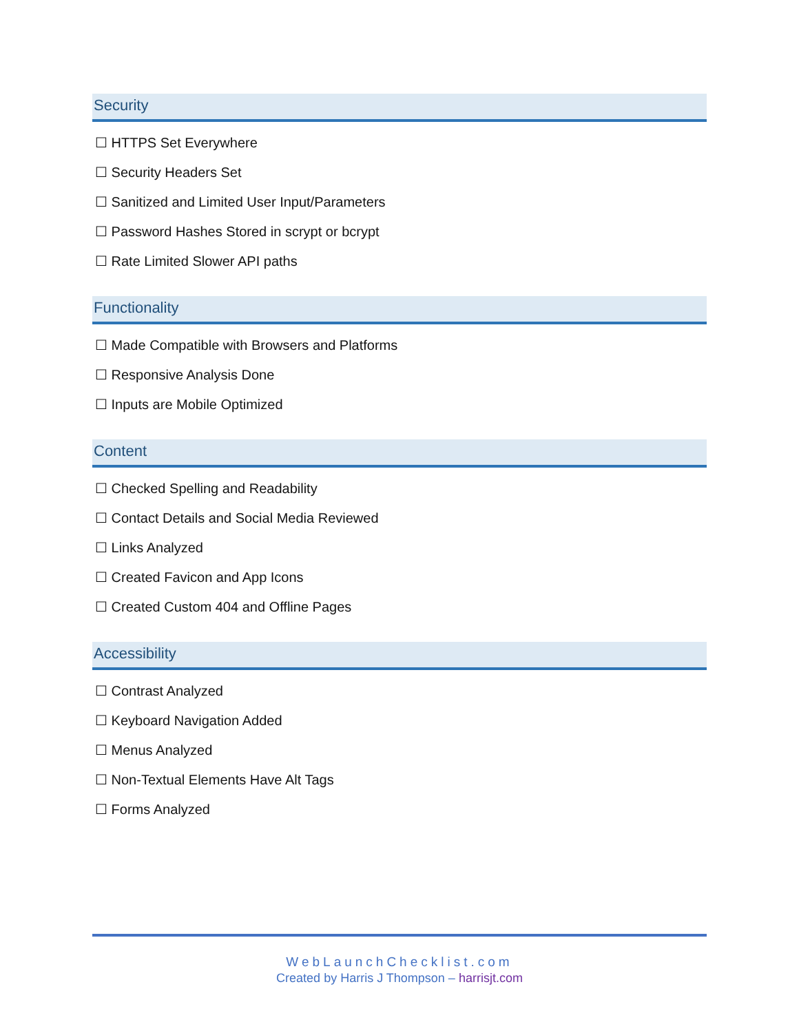Security
☐ HTTPS Set Everywhere
☐ Security Headers Set
☐ Sanitized and Limited User Input/Parameters
☐ Password Hashes Stored in scrypt or bcrypt
☐ Rate Limited Slower API paths
Functionality
☐ Made Compatible with Browsers and Platforms
☐ Responsive Analysis Done
☐ Inputs are Mobile Optimized
Content
☐ Checked Spelling and Readability
☐ Contact Details and Social Media Reviewed
☐ Links Analyzed
☐ Created Favicon and App Icons
☐ Created Custom 404 and Offline Pages
Accessibility
☐ Contrast Analyzed
☐ Keyboard Navigation Added
☐ Menus Analyzed
☐ Non-Textual Elements Have Alt Tags
☐ Forms Analyzed
WebLaunchChecklist.com
Created by Harris J Thompson – harrisjt.com